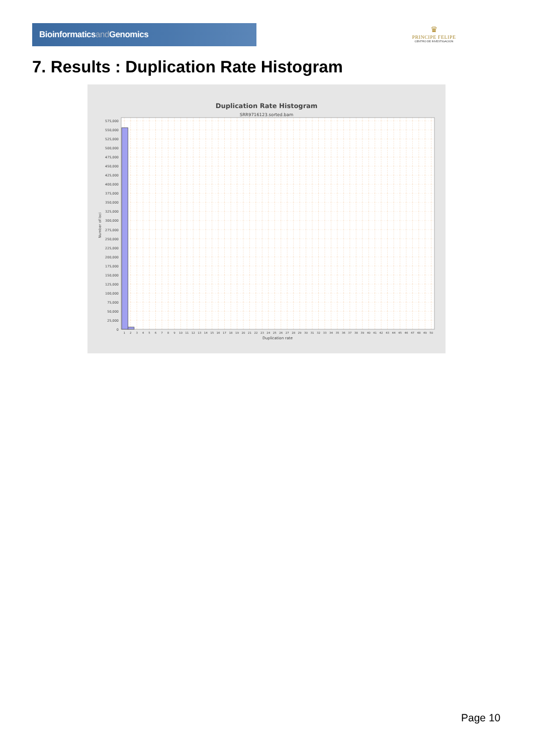Bioinformaticsand Genomics
♛
PRINCIPE FELIPE
CENTRO DE INVESTIGACION
7. Results : Duplication Rate Histogram
Duplication Rate Histogram
SRR9716123.sorted.bam
0
25,000
50,000
75,000
100,000
125,000
150,000
175,000
200,000
225,000
250,000
275,000
300,000
325,000
350,000
375,000
400,000
425,000
450,000
475,000
500,000
525,000
550,000
575,000
Number of loci
1
2
3
4
5
6
7
8
9
10
11
12
13
14
15
16
17
18
19
20
21
22
23
24
25
26
27
28
29
30
31
32
33
34
35
36
37
38
39
40
41
42
43
44
45
46
47
48
49
50
Duplication rate
Page 10